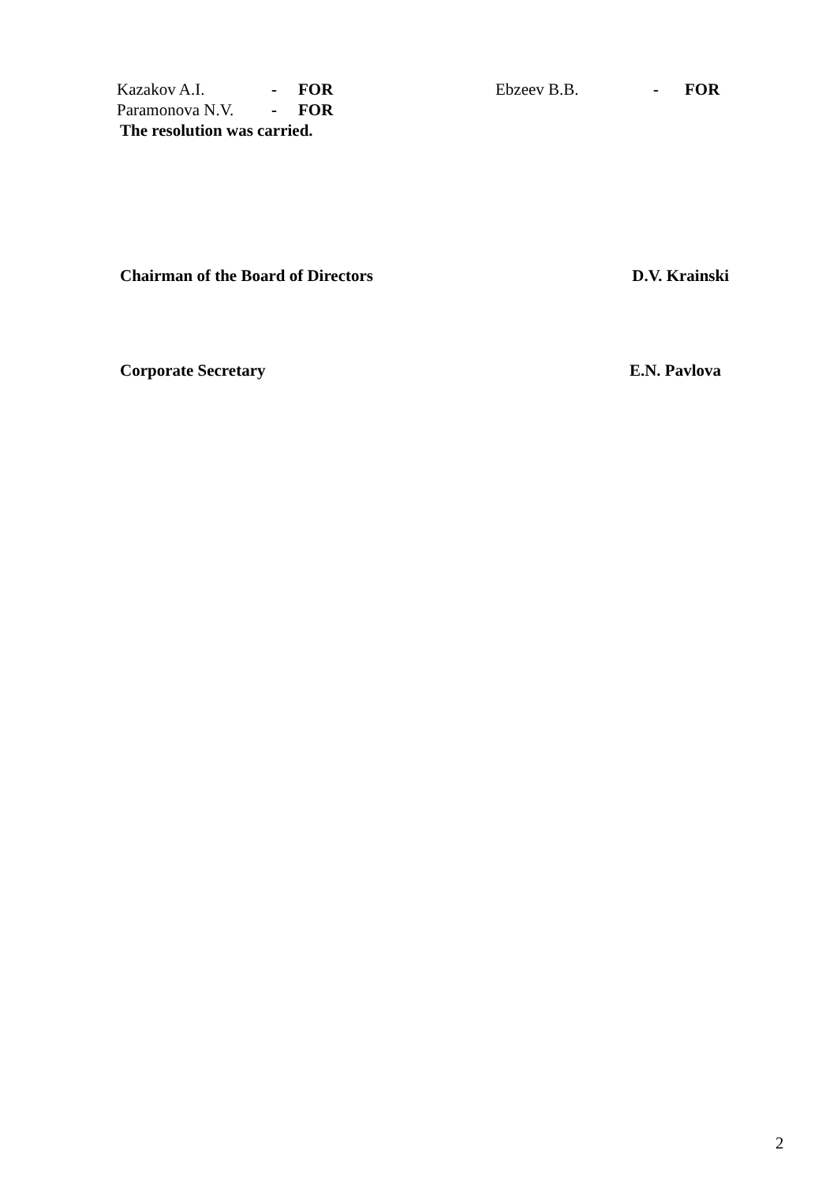Kazakov A.I. - FOR Ebzeev B.B. - FOR
Paramonova N.V. - FOR
The resolution was carried.
Chairman of the Board of Directors D.V. Krainski
Corporate Secretary E.N. Pavlova
2